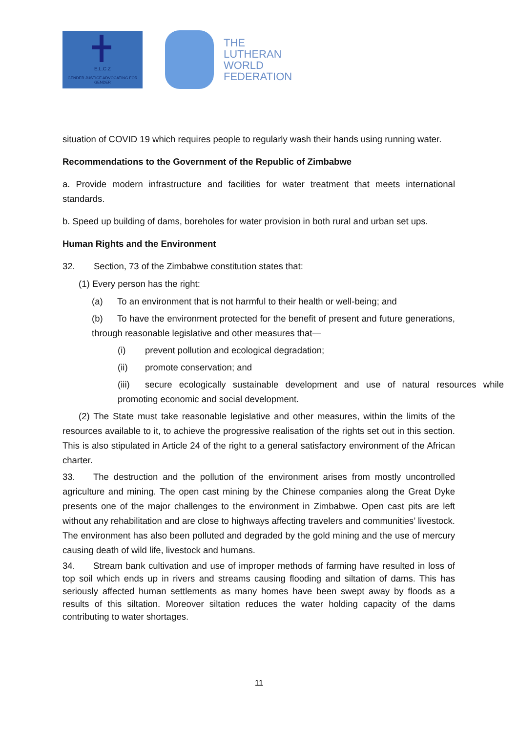E.L.C.Z
GENDER JUSTICE ADVOCATING FOR GENDER
THE
LUTHERAN
WORLD
FEDERATION
situation of COVID 19 which requires people to regularly wash their hands using running water.
Recommendations to the Government of the Republic of Zimbabwe
a. Provide modern infrastructure and facilities for water treatment that meets international standards.
b. Speed up building of dams, boreholes for water provision in both rural and urban set ups.
Human Rights and the Environment
32. Section, 73 of the Zimbabwe constitution states that:
(1) Every person has the right:
(a) To an environment that is not harmful to their health or well-being; and
(b) To have the environment protected for the benefit of present and future generations, through reasonable legislative and other measures that—
(i) prevent pollution and ecological degradation;
(ii) promote conservation; and
(iii) secure ecologically sustainable development and use of natural resources while promoting economic and social development.
(2) The State must take reasonable legislative and other measures, within the limits of the resources available to it, to achieve the progressive realisation of the rights set out in this section. This is also stipulated in Article 24 of the right to a general satisfactory environment of the African charter.
33. The destruction and the pollution of the environment arises from mostly uncontrolled agriculture and mining. The open cast mining by the Chinese companies along the Great Dyke presents one of the major challenges to the environment in Zimbabwe. Open cast pits are left without any rehabilitation and are close to highways affecting travelers and communities’ livestock. The environment has also been polluted and degraded by the gold mining and the use of mercury causing death of wild life, livestock and humans.
34. Stream bank cultivation and use of improper methods of farming have resulted in loss of top soil which ends up in rivers and streams causing flooding and siltation of dams. This has seriously affected human settlements as many homes have been swept away by floods as a results of this siltation. Moreover siltation reduces the water holding capacity of the dams contributing to water shortages.
11